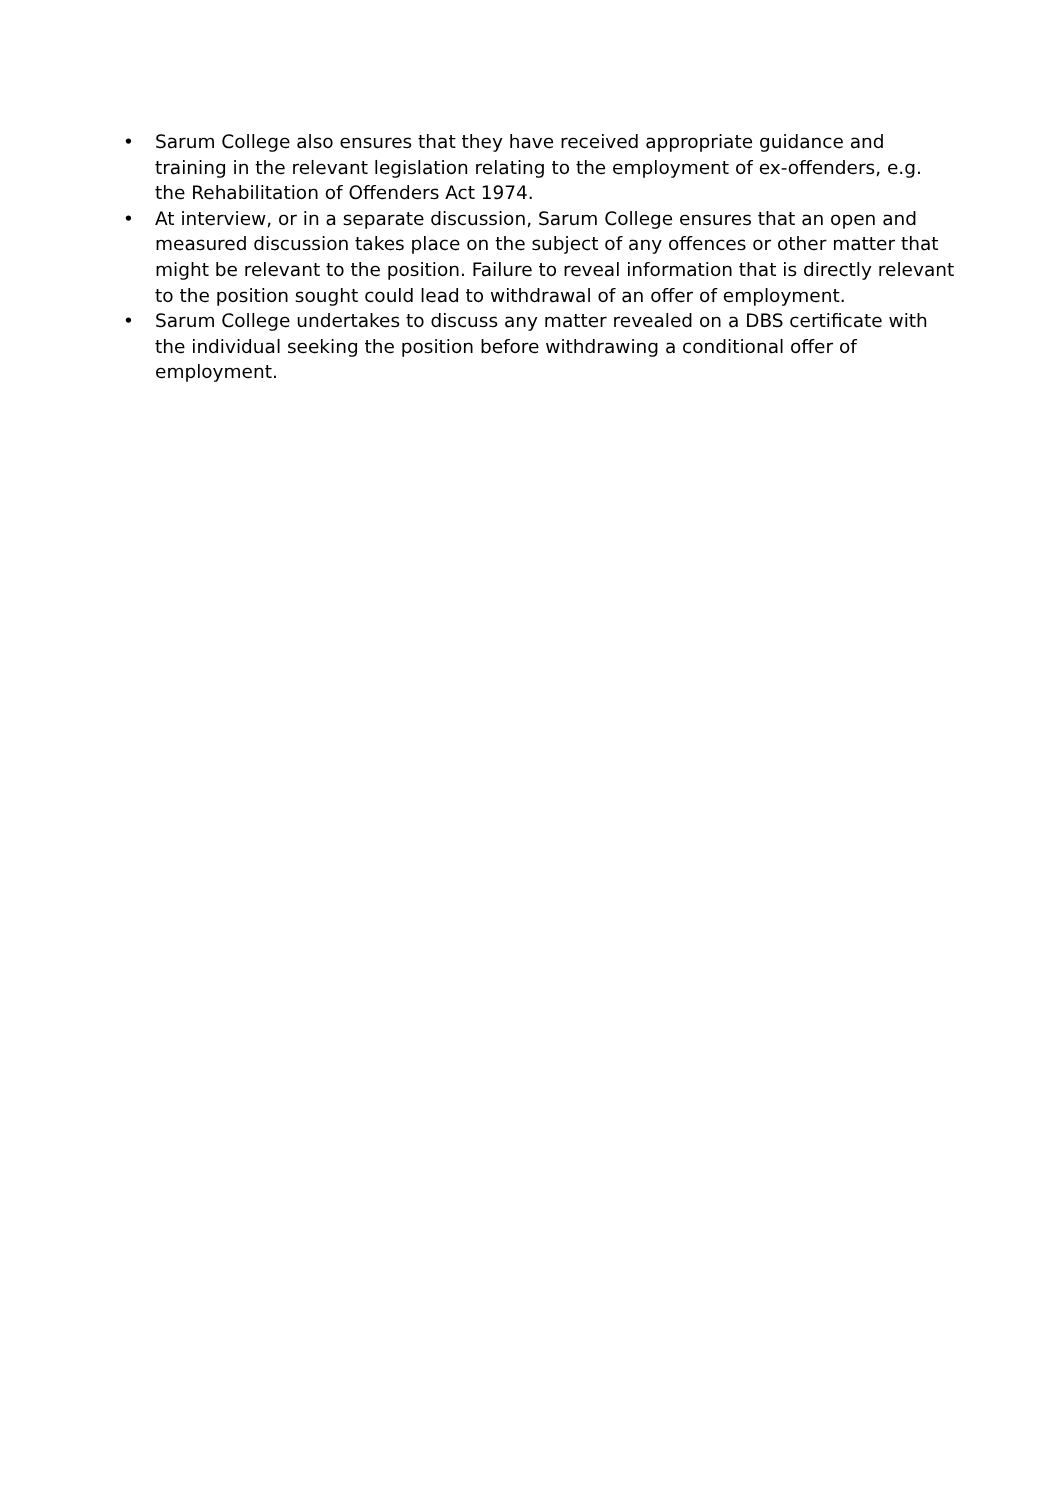• Sarum College also ensures that they have received appropriate guidance and training in the relevant legislation relating to the employment of ex-offenders, e.g. the Rehabilitation of Offenders Act 1974.
• At interview, or in a separate discussion, Sarum College ensures that an open and measured discussion takes place on the subject of any offences or other matter that might be relevant to the position. Failure to reveal information that is directly relevant to the position sought could lead to withdrawal of an offer of employment.
• Sarum College undertakes to discuss any matter revealed on a DBS certificate with the individual seeking the position before withdrawing a conditional offer of employment.